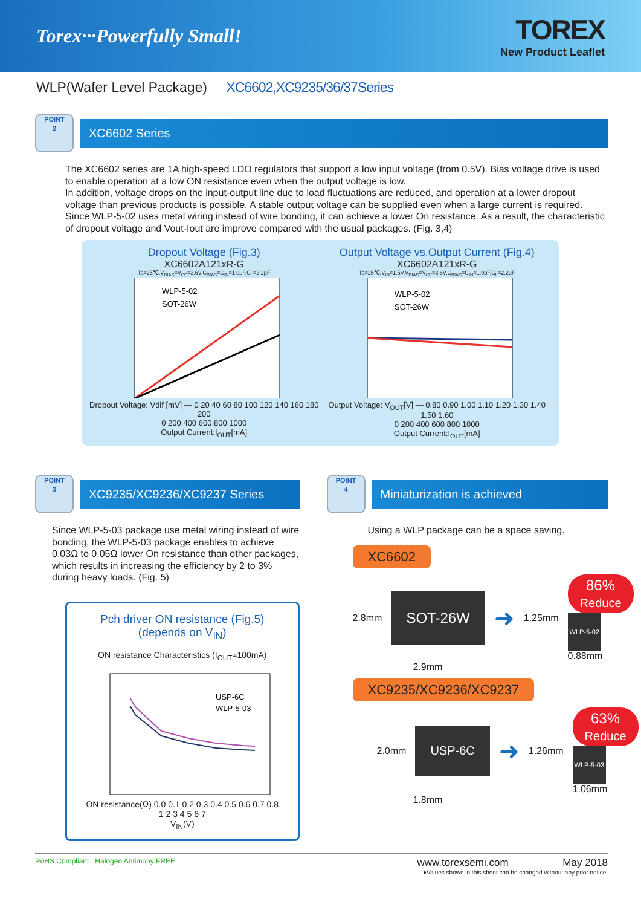Torex···Powerfully Small!
TOREX
New Product Leaflet
WLP(Wafer Level Package) XC6602,XC9235/36/37Series
POINT
2
XC6602 Series
The XC6602 series are 1A high-speed LDO regulators that support a low input voltage (from 0.5V). Bias voltage drive is used to enable operation at a low ON resistance even when the output voltage is low.
In addition, voltage drops on the input-output line due to load fluctuations are reduced, and operation at a lower dropout voltage than previous products is possible. A stable output voltage can be supplied even when a large current is required.
Since WLP-5-02 uses metal wiring instead of wire bonding, it can achieve a lower On resistance. As a result, the characteristic of dropout voltage and Vout-Iout are improve compared with the usual packages. (Fig. 3,4)
Dropout Voltage (Fig.3)
XC6602A121xR-G
Ta=25℃,V<sub>BIAS</sub>=V<sub>CE</sub>=3.6V,C<sub>BIAS</sub>=C<sub>IN</sub>=1.0μF,C<sub>L</sub>=2.2μF
WLP-5-02
SOT-26W
Dropout Voltage: Vdif [mV] — 0 20 40 60 80 100 120 140 160 180 200
0 200 400 600 800 1000
Output Current:I<sub>OUT</sub>[mA]
Output Voltage vs.Output Current (Fig.4)
XC6602A121xR-G
Ta=25℃,V<sub>IN</sub>=1.5V,V<sub>BIAS</sub>=V<sub>CE</sub>=3.6V,C<sub>BIAS</sub>=C<sub>IN</sub>=1.0μF,C<sub>L</sub>=2.2μF
WLP-5-02
SOT-26W
Output Voltage: V<sub>OUT</sub>[V] — 0.80 0.90 1.00 1.10 1.20 1.30 1.40 1.50 1.60
0 200 400 600 800 1000
Output Current:I<sub>OUT</sub>[mA]
POINT
3
XC9235/XC9236/XC9237 Series
Since WLP-5-03 package use metal wiring instead of wire bonding, the WLP-5-03 package enables to achieve 0.03Ω to 0.05Ω lower On resistance than other packages, which results in increasing the efficiency by 2 to 3% during heavy loads. (Fig. 5)
Pch driver ON resistance (Fig.5)
(depends on V<sub>IN</sub>)
ON resistance Characteristics (I<sub>OUT</sub>=100mA)
USP-6C
WLP-5-03
ON resistance(Ω) 0.0 0.1 0.2 0.3 0.4 0.5 0.6 0.7 0.8
1 2 3 4 5 6 7
V<sub>IN</sub>(V)
POINT
4
Miniaturization is achieved
Using a WLP package can be a space saving.
XC6602
2.8mm SOT-26W ➜ 1.25mm
86%
Reduce
WLP-5-02
0.88mm
2.9mm
XC9235/XC9236/XC9237
2.0mm USP-6C ➜ 1.26mm
63%
Reduce
WLP-5-03
1.06mm
1.8mm
RoHS Compliant Halogen Antimony FREE
www.torexsemi.com May 2018
●Values shown in this sheet can be changed without any prior notice.